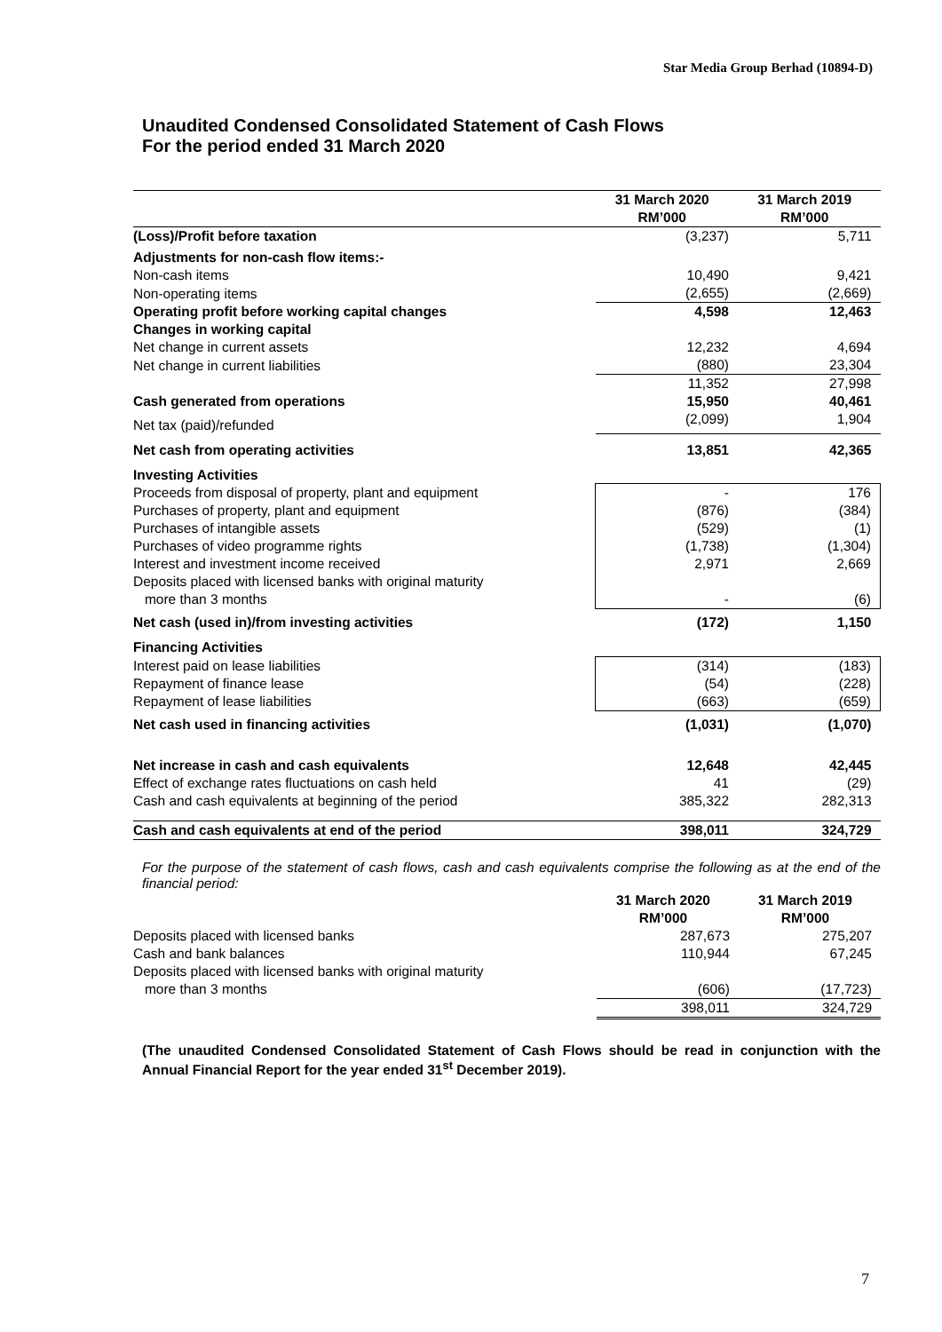Star Media Group Berhad (10894-D)
Unaudited Condensed Consolidated Statement of Cash Flows
For the period ended 31 March 2020
| | 31 March 2020 RM’000 | 31 March 2019 RM’000 |
| --- | --- | --- |
| (Loss)/Profit before taxation | (3,237) | 5,711 |
| Adjustments for non-cash flow items:- | | |
| Non-cash items | 10,490 | 9,421 |
| Non-operating items | (2,655) | (2,669) |
| Operating profit before working capital changes | 4,598 | 12,463 |
| Changes in working capital | | |
| Net change in current assets | 12,232 | 4,694 |
| Net change in current liabilities | (880) | 23,304 |
| | 11,352 | 27,998 |
| Cash generated from operations | 15,950 | 40,461 |
| Net tax (paid)/refunded | (2,099) | 1,904 |
| Net cash from operating activities | 13,851 | 42,365 |
| Investing Activities | | |
| Proceeds from disposal of property, plant and equipment | - | 176 |
| Purchases of property, plant and equipment | (876) | (384) |
| Purchases of intangible assets | (529) | (1) |
| Purchases of video programme rights | (1,738) | (1,304) |
| Interest and investment income received | 2,971 | 2,669 |
| Deposits placed with licensed banks with original maturity more than 3 months | - | (6) |
| Net cash (used in)/from investing activities | (172) | 1,150 |
| Financing Activities | | |
| Interest paid on lease liabilities | (314) | (183) |
| Repayment of finance lease | (54) | (228) |
| Repayment of lease liabilities | (663) | (659) |
| Net cash used in financing activities | (1,031) | (1,070) |
| Net increase in cash and cash equivalents | 12,648 | 42,445 |
| Effect of exchange rates fluctuations on cash held | 41 | (29) |
| Cash and cash equivalents at beginning of the period | 385,322 | 282,313 |
| Cash and cash equivalents at end of the period | 398,011 | 324,729 |
For the purpose of the statement of cash flows, cash and cash equivalents comprise the following as at the end of the financial period:
| | 31 March 2020 RM’000 | 31 March 2019 RM’000 |
| --- | --- | --- |
| Deposits placed with licensed banks | 287,673 | 275,207 |
| Cash and bank balances | 110,944 | 67,245 |
| Deposits placed with licensed banks with original maturity more than 3 months | (606) | (17,723) |
| | 398,011 | 324,729 |
(The unaudited Condensed Consolidated Statement of Cash Flows should be read in conjunction with the Annual Financial Report for the year ended 31<sup>st</sup> December 2019).
7